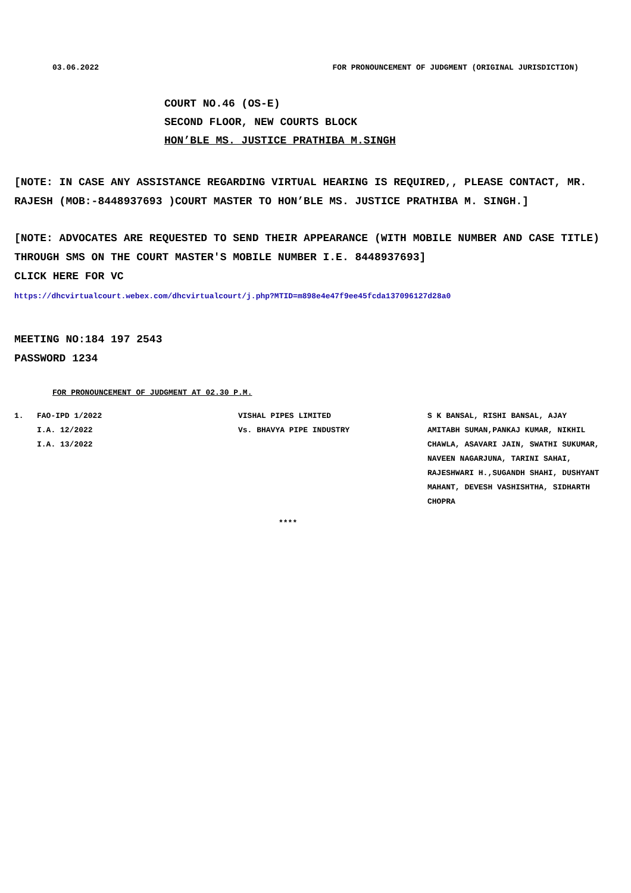03.06.2022 FOR PRONOUNCEMENT OF JUDGMENT (ORIGINAL JURISDICTION)
COURT NO.46 (OS-E)
SECOND FLOOR, NEW COURTS BLOCK
HON’BLE MS. JUSTICE PRATHIBA M.SINGH
[NOTE: IN CASE ANY ASSISTANCE REGARDING VIRTUAL HEARING IS REQUIRED,, PLEASE CONTACT, MR. RAJESH (MOB:-8448937693 )COURT MASTER TO HON’BLE MS. JUSTICE PRATHIBA M. SINGH.]
[NOTE: ADVOCATES ARE REQUESTED TO SEND THEIR APPEARANCE (WITH MOBILE NUMBER AND CASE TITLE) THROUGH SMS ON THE COURT MASTER'S MOBILE NUMBER I.E. 8448937693]
CLICK HERE FOR VC
https://dhcvirtualcourt.webex.com/dhcvirtualcourt/j.php?MTID=m898e4e47f9ee45fcda137096127d28a0
MEETING NO:184 197 2543
PASSWORD 1234
FOR PRONOUNCEMENT OF JUDGMENT AT 02.30 P.M.
| 1. | FAO-IPD 1/2022 I.A. 12/2022 I.A. 13/2022 | VISHAL PIPES LIMITED Vs. BHAVYA PIPE INDUSTRY | S K BANSAL, RISHI BANSAL, AJAY AMITABH SUMAN,PANKAJ KUMAR, NIKHIL CHAWLA, ASAVARI JAIN, SWATHI SUKUMAR, NAVEEN NAGARJUNA, TARINI SAHAI, RAJESHWARI H.,SUGANDH SHAHI, DUSHYANT MAHANT, DEVESH VASHISHTHA, SIDHARTH CHOPRA |
****